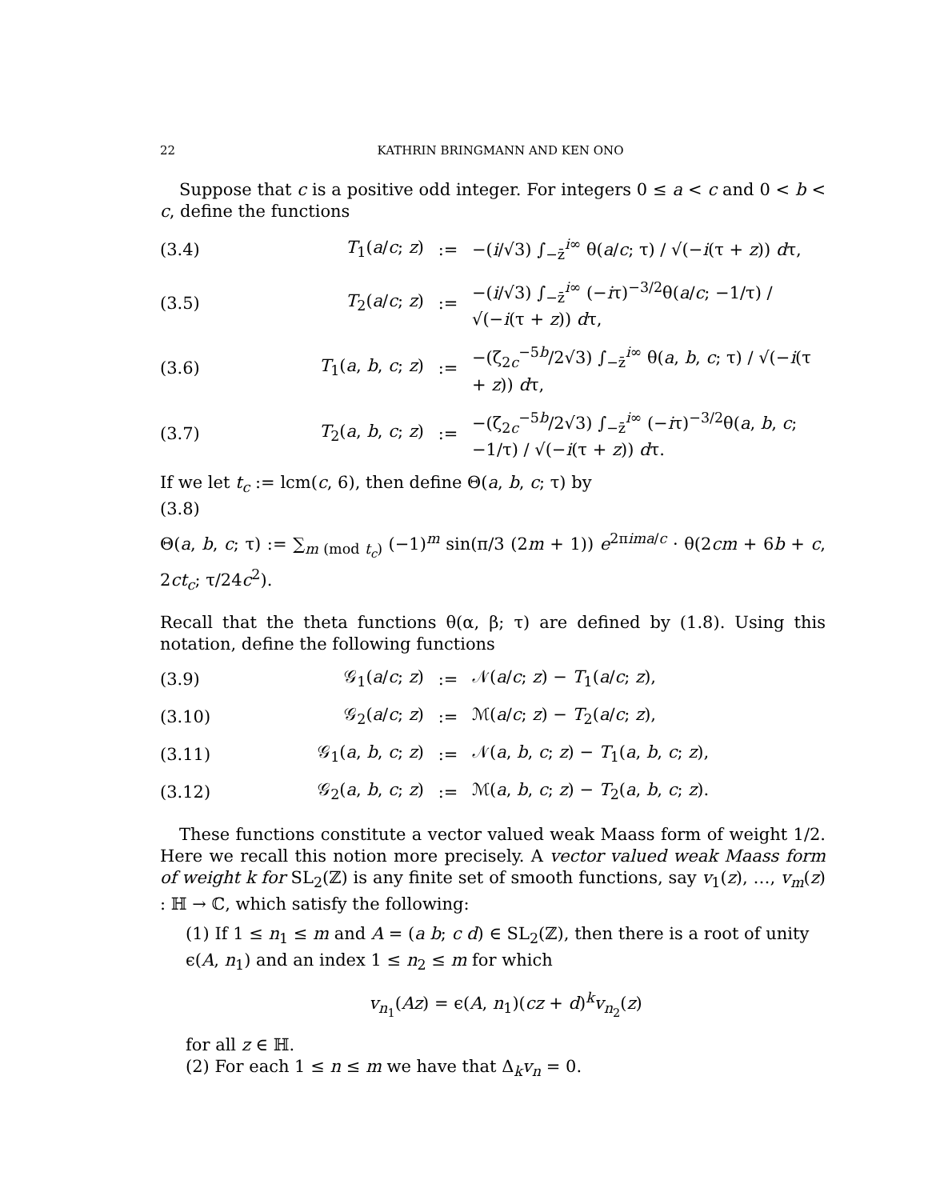22 KATHRIN BRINGMANN AND KEN ONO
Suppose that c is a positive odd integer. For integers 0 ≤ a < c and 0 < b < c, define the functions
(3.4) T<sub>1</sub>(a/c; z):= −(i/√3) ∫<sub>−z̄</sub><sup>i∞</sup> θ(a/c; τ) / √(−i(τ + z)) dτ,
(3.5) T<sub>2</sub>(a/c; z):= −(i/√3) ∫<sub>−z̄</sub><sup>i∞</sup> (−iτ)<sup>−3/2</sup>θ(a/c; −1/τ) / √(−i(τ + z)) dτ,
(3.6) T<sub>1</sub>(a, b, c; z):= −(ζ<sub>2c</sub><sup>−5b</sup>/2√3) ∫<sub>−z̄</sub><sup>i∞</sup> θ(a, b, c; τ) / √(−i(τ + z)) dτ,
(3.7) T<sub>2</sub>(a, b, c; z):= −(ζ<sub>2c</sub><sup>−5b</sup>/2√3) ∫<sub>−z̄</sub><sup>i∞</sup> (−iτ)<sup>−3/2</sup>θ(a, b, c; −1/τ) / √(−i(τ + z)) dτ.
If we let t<sub>c</sub> := lcm(c, 6), then define Θ(a, b, c; τ) by
(3.8)
Θ(a, b, c; τ) := ∑<sub>m (mod t<sub>c</sub>)</sub> (−1)<sup>m</sup> sin(π/3 (2m + 1)) e<sup>2πim a/c</sup> · θ(2cm + 6b + c, 2ct<sub>c</sub>; τ/24c<sup>2</sup>).
Recall that the theta functions θ(α, β; τ) are defined by (1.8). Using this notation, define the following functions
(3.9) 𝒢<sub>1</sub>(a/c; z):= 𝒩(a/c; z) − T<sub>1</sub>(a/c; z),
(3.10) 𝒢<sub>2</sub>(a/c; z):= ℳ(a/c; z) − T<sub>2</sub>(a/c; z),
(3.11) 𝒢<sub>1</sub>(a, b, c; z):= 𝒩(a, b, c; z) − T<sub>1</sub>(a, b, c; z),
(3.12) 𝒢<sub>2</sub>(a, b, c; z):= ℳ(a, b, c; z) − T<sub>2</sub>(a, b, c; z).
These functions constitute a vector valued weak Maass form of weight 1/2. Here we recall this notion more precisely. A vector valued weak Maass form of weight k for SL<sub>2</sub>(ℤ) is any finite set of smooth functions, say v<sub>1</sub>(z), …, v<sub>m</sub>(z) : ℍ → ℂ, which satisfy the following:
(1) If 1 ≤ n<sub>1</sub> ≤ m and A = (a b; c d) ∈ SL<sub>2</sub>(ℤ), then there is a root of unity ϵ(A, n<sub>1</sub>) and an index 1 ≤ n<sub>2</sub> ≤ m for which
v<sub>n<sub>1</sub></sub>(Az) = ϵ(A, n<sub>1</sub>)(cz + d)<sup>k</sup>v<sub>n<sub>2</sub></sub>(z)
for all z ∈ ℍ.
(2) For each 1 ≤ n ≤ m we have that Δ<sub>k</sub>v<sub>n</sub> = 0.